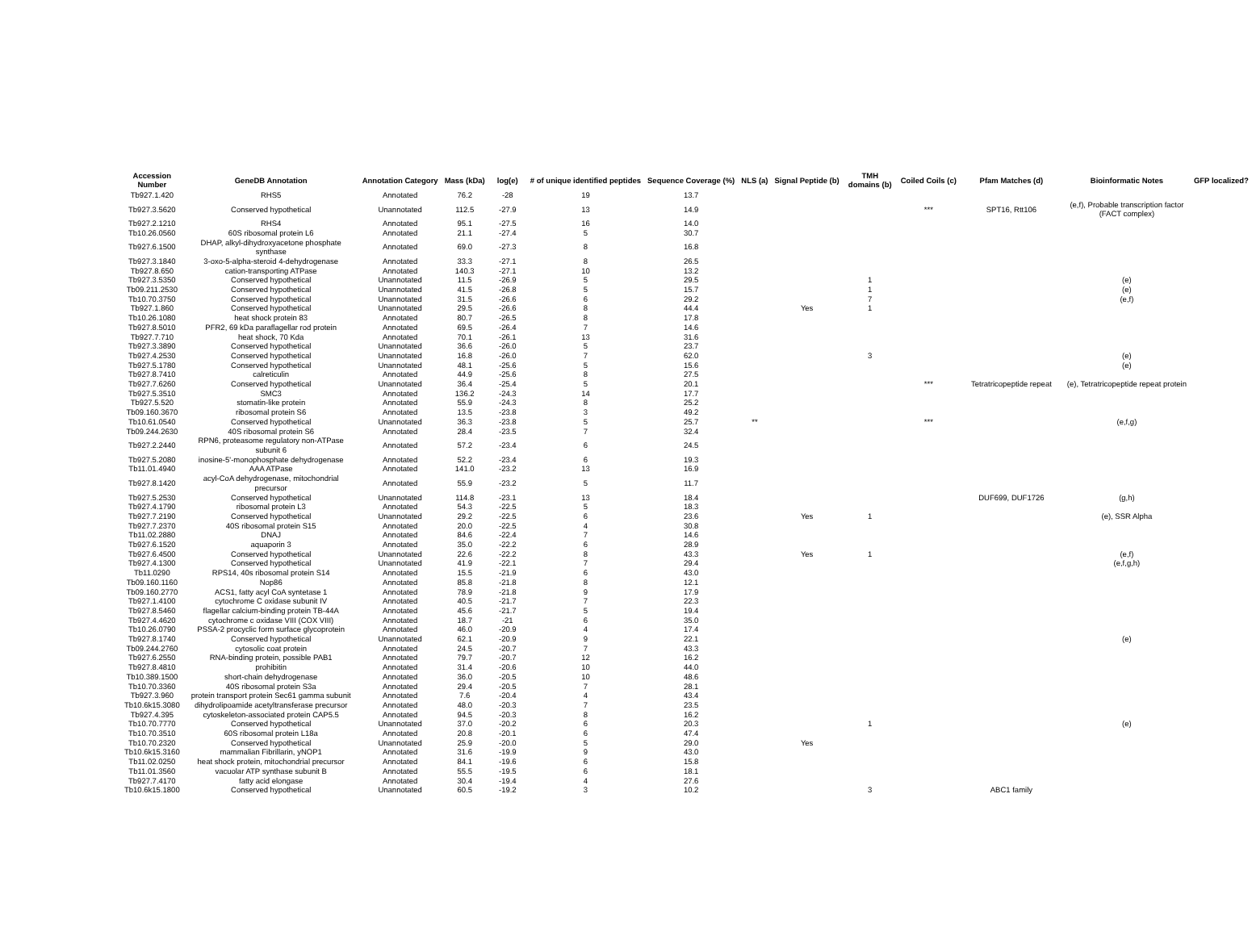| Accession Number | GeneDB Annotation | Annotation Category | Mass (kDa) | log(e) | # of unique identified peptides | Sequence Coverage (%) | NLS (a) | Signal Peptide (b) | TMH domains (b) | Coiled Coils (c) | Pfam Matches (d) | Bioinformatic Notes | GFP localized? |
| --- | --- | --- | --- | --- | --- | --- | --- | --- | --- | --- | --- | --- | --- |
| Tb927.1.420 | RHS5 | Annotated | 76.2 | -28 | 19 | 13.7 | | | | | | | |
| Tb927.3.5620 | Conserved hypothetical | Unannotated | 112.5 | -27.9 | 13 | 14.9 | | | | *** | SPT16, Rtt106 | (e,f), Probable transcription factor (FACT complex) | |
| Tb927.2.1210 | RHS4 | Annotated | 95.1 | -27.5 | 16 | 14.0 | | | | | | | |
| Tb10.26.0560 | 60S ribosomal protein L6 | Annotated | 21.1 | -27.4 | 5 | 30.7 | | | | | | | |
| Tb927.6.1500 | DHAP, alkyl-dihydroxyacetone phosphate synthase | Annotated | 69.0 | -27.3 | 8 | 16.8 | | | | | | | |
| Tb927.3.1840 | 3-oxo-5-alpha-steroid 4-dehydrogenase | Annotated | 33.3 | -27.1 | 8 | 26.5 | | | | | | | |
| Tb927.8.650 | cation-transporting ATPase | Annotated | 140.3 | -27.1 | 10 | 13.2 | | | | | | | |
| Tb927.3.5350 | Conserved hypothetical | Unannotated | 11.5 | -26.9 | 5 | 29.5 | | | 1 | | | (e) | |
| Tb09.211.2530 | Conserved hypothetical | Unannotated | 41.5 | -26.8 | 5 | 15.7 | | | 1 | | | (e) | |
| Tb10.70.3750 | Conserved hypothetical | Unannotated | 31.5 | -26.6 | 6 | 29.2 | | | 7 | | | (e,f) | |
| Tb927.1.860 | Conserved hypothetical | Unannotated | 29.5 | -26.6 | 8 | 44.4 | | Yes | 1 | | | | |
| Tb10.26.1080 | heat shock protein 83 | Annotated | 80.7 | -26.5 | 8 | 17.8 | | | | | | | |
| Tb927.8.5010 | PFR2, 69 kDa paraflagellar rod protein | Annotated | 69.5 | -26.4 | 7 | 14.6 | | | | | | | |
| Tb927.7.710 | heat shock, 70 Kda | Annotated | 70.1 | -26.1 | 13 | 31.6 | | | | | | | |
| Tb927.3.3890 | Conserved hypothetical | Unannotated | 36.6 | -26.0 | 5 | 23.7 | | | | | | | |
| Tb927.4.2530 | Conserved hypothetical | Unannotated | 16.8 | -26.0 | 7 | 62.0 | | | 3 | | | (e) | |
| Tb927.5.1780 | Conserved hypothetical | Unannotated | 48.1 | -25.6 | 5 | 15.6 | | | | | | (e) | |
| Tb927.8.7410 | calreticulin | Annotated | 44.9 | -25.6 | 8 | 27.5 | | | | | | | |
| Tb927.7.6260 | Conserved hypothetical | Unannotated | 36.4 | -25.4 | 5 | 20.1 | | | | *** | Tetratricopeptide repeat | (e), Tetratricopeptide repeat protein | |
| Tb927.5.3510 | SMC3 | Annotated | 136.2 | -24.3 | 14 | 17.7 | | | | | | | |
| Tb927.5.520 | stomatin-like protein | Annotated | 55.9 | -24.3 | 8 | 25.2 | | | | | | | |
| Tb09.160.3670 | ribosomal protein S6 | Annotated | 13.5 | -23.8 | 3 | 49.2 | | | | | | | |
| Tb10.61.0540 | Conserved hypothetical | Unannotated | 36.3 | -23.8 | 5 | 25.7 | ** | | | *** | | (e,f,g) | |
| Tb09.244.2630 | 40S ribosomal protein S6 | Annotated | 28.4 | -23.5 | 7 | 32.4 | | | | | | | |
| Tb927.2.2440 | RPN6, proteasome regulatory non-ATPase subunit 6 | Annotated | 57.2 | -23.4 | 6 | 24.5 | | | | | | | |
| Tb927.5.2080 | inosine-5'-monophosphate dehydrogenase | Annotated | 52.2 | -23.4 | 6 | 19.3 | | | | | | | |
| Tb11.01.4940 | AAA ATPase | Annotated | 141.0 | -23.2 | 13 | 16.9 | | | | | | | |
| Tb927.8.1420 | acyl-CoA dehydrogenase, mitochondrial precursor | Annotated | 55.9 | -23.2 | 5 | 11.7 | | | | | | | |
| Tb927.5.2530 | Conserved hypothetical | Unannotated | 114.8 | -23.1 | 13 | 18.4 | | | | | DUF699, DUF1726 | (g,h) | |
| Tb927.4.1790 | ribosomal protein L3 | Annotated | 54.3 | -22.5 | 5 | 18.3 | | | | | | | |
| Tb927.7.2190 | Conserved hypothetical | Unannotated | 29.2 | -22.5 | 6 | 23.6 | | Yes | 1 | | | (e), SSR Alpha | |
| Tb927.7.2370 | 40S ribosomal protein S15 | Annotated | 20.0 | -22.5 | 4 | 30.8 | | | | | | | |
| Tb11.02.2880 | DNAJ | Annotated | 84.6 | -22.4 | 7 | 14.6 | | | | | | | |
| Tb927.6.1520 | aquaporin 3 | Annotated | 35.0 | -22.2 | 6 | 28.9 | | | | | | | |
| Tb927.6.4500 | Conserved hypothetical | Unannotated | 22.6 | -22.2 | 8 | 43.3 | | Yes | 1 | | | (e,f) | |
| Tb927.4.1300 | Conserved hypothetical | Unannotated | 41.9 | -22.1 | 7 | 29.4 | | | | | | (e,f,g,h) | |
| Tb11.0290 | RPS14, 40s ribosomal protein S14 | Annotated | 15.5 | -21.9 | 6 | 43.0 | | | | | | | |
| Tb09.160.1160 | Nop86 | Annotated | 85.8 | -21.8 | 8 | 12.1 | | | | | | | |
| Tb09.160.2770 | ACS1, fatty acyl CoA syntetase 1 | Annotated | 78.9 | -21.8 | 9 | 17.9 | | | | | | | |
| Tb927.1.4100 | cytochrome C oxidase subunit IV | Annotated | 40.5 | -21.7 | 7 | 22.3 | | | | | | | |
| Tb927.8.5460 | flagellar calcium-binding protein TB-44A | Annotated | 45.6 | -21.7 | 5 | 19.4 | | | | | | | |
| Tb927.4.4620 | cytochrome c oxidase VIII (COX VIII) | Annotated | 18.7 | -21 | 6 | 35.0 | | | | | | | |
| Tb10.26.0790 | PSSA-2 procyclic form surface glycoprotein | Annotated | 46.0 | -20.9 | 4 | 17.4 | | | | | | | |
| Tb927.8.1740 | Conserved hypothetical | Unannotated | 62.1 | -20.9 | 9 | 22.1 | | | | | | (e) | |
| Tb09.244.2760 | cytosolic coat protein | Annotated | 24.5 | -20.7 | 7 | 43.3 | | | | | | | |
| Tb927.6.2550 | RNA-binding protein, possible PAB1 | Annotated | 79.7 | -20.7 | 12 | 16.2 | | | | | | | |
| Tb927.8.4810 | prohibitin | Annotated | 31.4 | -20.6 | 10 | 44.0 | | | | | | | |
| Tb10.389.1500 | short-chain dehydrogenase | Annotated | 36.0 | -20.5 | 10 | 48.6 | | | | | | | |
| Tb10.70.3360 | 40S ribosomal protein S3a | Annotated | 29.4 | -20.5 | 7 | 28.1 | | | | | | | |
| Tb927.3.960 | protein transport protein Sec61 gamma subunit | Annotated | 7.6 | -20.4 | 4 | 43.4 | | | | | | | |
| Tb10.6k15.3080 | dihydrolipoamide acetyltransferase precursor | Annotated | 48.0 | -20.3 | 7 | 23.5 | | | | | | | |
| Tb927.4.395 | cytoskeleton-associated protein CAP5.5 | Annotated | 94.5 | -20.3 | 8 | 16.2 | | | | | | | |
| Tb10.70.7770 | Conserved hypothetical | Unannotated | 37.0 | -20.2 | 6 | 20.3 | | | 1 | | | (e) | |
| Tb10.70.3510 | 60S ribosomal protein L18a | Annotated | 20.8 | -20.1 | 6 | 47.4 | | | | | | | |
| Tb10.70.2320 | Conserved hypothetical | Unannotated | 25.9 | -20.0 | 5 | 29.0 | | Yes | | | | | |
| Tb10.6k15.3160 | mammalian Fibrillarin, yNOP1 | Annotated | 31.6 | -19.9 | 9 | 43.0 | | | | | | | |
| Tb11.02.0250 | heat shock protein, mitochondrial precursor | Annotated | 84.1 | -19.6 | 6 | 15.8 | | | | | | | |
| Tb11.01.3560 | vacuolar ATP synthase subunit B | Annotated | 55.5 | -19.5 | 6 | 18.1 | | | | | | | |
| Tb927.7.4170 | fatty acid elongase | Annotated | 30.4 | -19.4 | 4 | 27.6 | | | | | | | |
| Tb10.6k15.1800 | Conserved hypothetical | Unannotated | 60.5 | -19.2 | 3 | 10.2 | | | 3 | | ABC1 family | | |